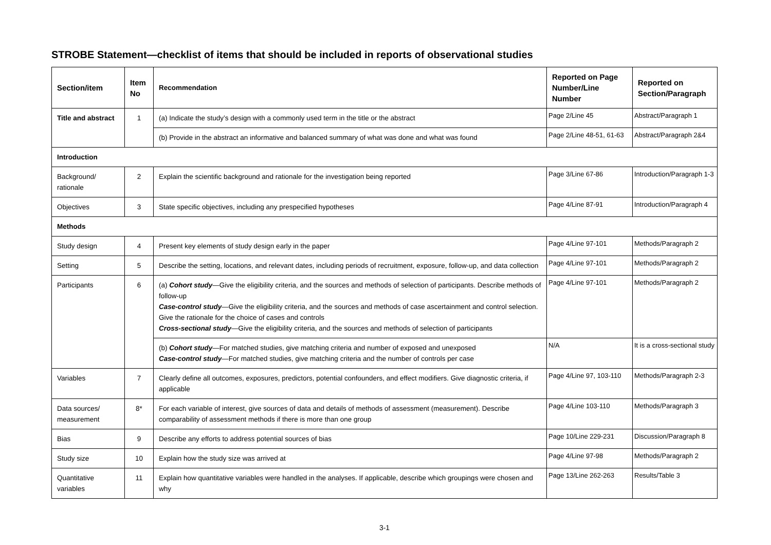STROBE Statement—checklist of items that should be included in reports of observational studies
| Section/item | Item No | Recommendation | Reported on Page Number/Line Number | Reported on Section/Paragraph |
| --- | --- | --- | --- | --- |
| Title and abstract | 1 | (a) Indicate the study’s design with a commonly used term in the title or the abstract | Page 2/Line 45 | Abstract/Paragraph 1 |
| | | (b) Provide in the abstract an informative and balanced summary of what was done and what was found | Page 2/Line 48-51, 61-63 | Abstract/Paragraph 2&4 |
| Introduction | | | | |
| Background/ rationale | 2 | Explain the scientific background and rationale for the investigation being reported | Page 3/Line 67-86 | Introduction/Paragraph 1-3 |
| Objectives | 3 | State specific objectives, including any prespecified hypotheses | Page 4/Line 87-91 | Introduction/Paragraph 4 |
| Methods | | | | |
| Study design | 4 | Present key elements of study design early in the paper | Page 4/Line 97-101 | Methods/Paragraph 2 |
| Setting | 5 | Describe the setting, locations, and relevant dates, including periods of recruitment, exposure, follow-up, and data collection | Page 4/Line 97-101 | Methods/Paragraph 2 |
| Participants | 6 | (a) Cohort study —Give the eligibility criteria, and the sources and methods of selection of participants. Describe methods of follow-up Case-control study —Give the eligibility criteria, and the sources and methods of case ascertainment and control selection. Give the rationale for the choice of cases and controls Cross-sectional study —Give the eligibility criteria, and the sources and methods of selection of participants | Page 4/Line 97-101 | Methods/Paragraph 2 |
| | | (b) Cohort study —For matched studies, give matching criteria and number of exposed and unexposed Case-control study —For matched studies, give matching criteria and the number of controls per case | N/A | It is a cross-sectional study |
| Variables | 7 | Clearly define all outcomes, exposures, predictors, potential confounders, and effect modifiers. Give diagnostic criteria, if applicable | Page 4/Line 97, 103-110 | Methods/Paragraph 2-3 |
| Data sources/ measurement | 8* | For each variable of interest, give sources of data and details of methods of assessment (measurement). Describe comparability of assessment methods if there is more than one group | Page 4/Line 103-110 | Methods/Paragraph 3 |
| Bias | 9 | Describe any efforts to address potential sources of bias | Page 10/Line 229-231 | Discussion/Paragraph 8 |
| Study size | 10 | Explain how the study size was arrived at | Page 4/Line 97-98 | Methods/Paragraph 2 |
| Quantitative variables | 11 | Explain how quantitative variables were handled in the analyses. If applicable, describe which groupings were chosen and why | Page 13/Line 262-263 | Results/Table 3 |
3-1